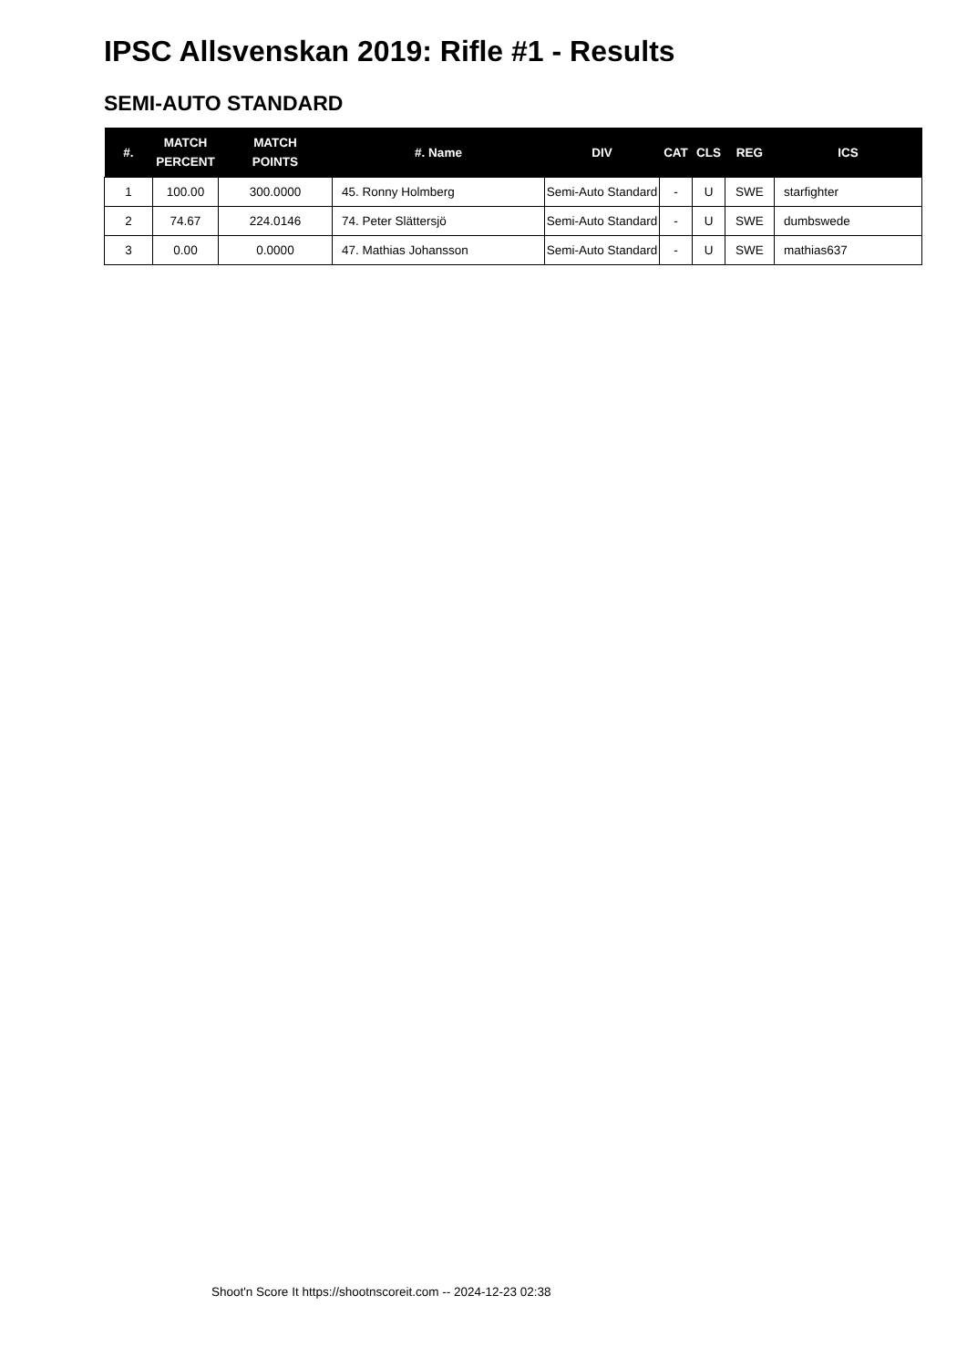IPSC Allsvenskan 2019: Rifle #1 - Results
SEMI-AUTO STANDARD
| #. | MATCH PERCENT | MATCH POINTS | #. Name | DIV | CAT | CLS | REG | ICS |
| --- | --- | --- | --- | --- | --- | --- | --- | --- |
| 1 | 100.00 | 300.0000 | 45. Ronny Holmberg | Semi-Auto Standard | - | U | SWE | starfighter |
| 2 | 74.67 | 224.0146 | 74. Peter Slättersjö | Semi-Auto Standard | - | U | SWE | dumbswede |
| 3 | 0.00 | 0.0000 | 47. Mathias Johansson | Semi-Auto Standard | - | U | SWE | mathias637 |
Shoot'n Score It https://shootnscoreit.com -- 2024-12-23 02:38